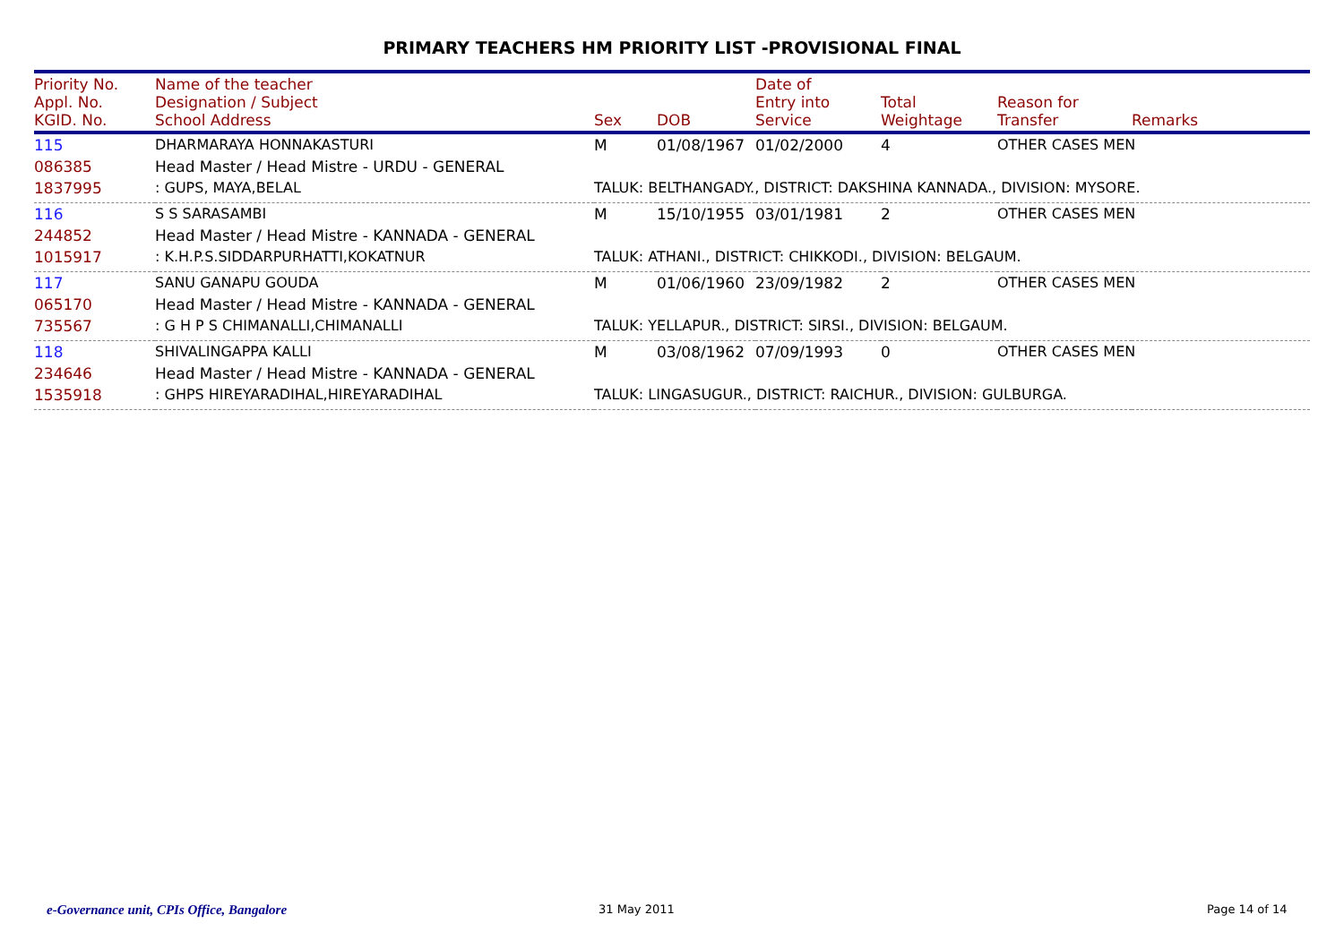PRIMARY TEACHERS HM PRIORITY LIST -PROVISIONAL FINAL
| Priority No. Appl. No. KGID. No. | Name of the teacher Designation / Subject School Address | Sex | DOB | Date of Entry into Service | Total Weightage | Reason for Transfer | Remarks |
| --- | --- | --- | --- | --- | --- | --- | --- |
| 115 | DHARMARAYA HONNAKASTURI | M | 01/08/1967 | 01/02/2000 | 4 | OTHER CASES MEN | |
| 086385 | Head Master / Head Mistre - URDU - GENERAL | | | | | | |
| 1837995 | : GUPS, MAYA,BELAL | TALUK: BELTHANGADY., DISTRICT: DAKSHINA KANNADA., DIVISION: MYSORE. | | | | | |
| 116 | S S SARASAMBI | M | 15/10/1955 | 03/01/1981 | 2 | OTHER CASES MEN | |
| 244852 | Head Master / Head Mistre - KANNADA - GENERAL | | | | | | |
| 1015917 | : K.H.P.S.SIDDARPURHATTI,KOKATNUR | TALUK: ATHANI., DISTRICT: CHIKKODI., DIVISION: BELGAUM. | | | | | |
| 117 | SANU GANAPU GOUDA | M | 01/06/1960 | 23/09/1982 | 2 | OTHER CASES MEN | |
| 065170 | Head Master / Head Mistre - KANNADA - GENERAL | | | | | | |
| 735567 | : G H P S CHIMANALLI,CHIMANALLI | TALUK: YELLAPUR., DISTRICT: SIRSI., DIVISION: BELGAUM. | | | | | |
| 118 | SHIVALINGAPPA KALLI | M | 03/08/1962 | 07/09/1993 | 0 | OTHER CASES MEN | |
| 234646 | Head Master / Head Mistre - KANNADA - GENERAL | | | | | | |
| 1535918 | : GHPS HIREYARADIHAL,HIREYARADIHAL | TALUK: LINGASUGUR., DISTRICT: RAICHUR., DIVISION: GULBURGA. | | | | | |
e-Governance unit, CPIs Office, Bangalore
31 May 2011 Page 14 of 14